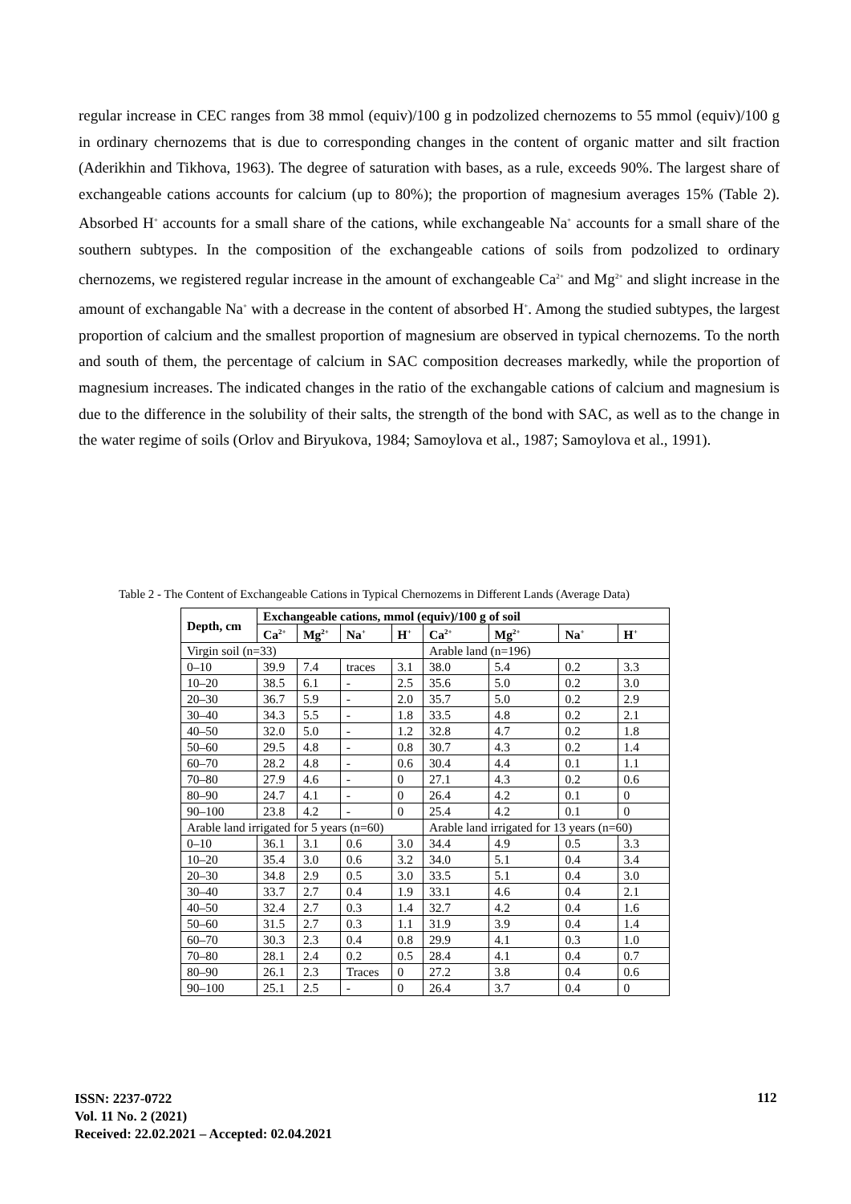regular increase in CEC ranges from 38 mmol (equiv)/100 g in podzolized chernozems to 55 mmol (equiv)/100 g in ordinary chernozems that is due to corresponding changes in the content of organic matter and silt fraction (Aderikhin and Tikhova, 1963). The degree of saturation with bases, as a rule, exceeds 90%. The largest share of exchangeable cations accounts for calcium (up to 80%); the proportion of magnesium averages 15% (Table 2). Absorbed H<sup>+</sup> accounts for a small share of the cations, while exchangeable Na<sup>+</sup> accounts for a small share of the southern subtypes. In the composition of the exchangeable cations of soils from podzolized to ordinary chernozems, we registered regular increase in the amount of exchangeable Ca<sup>2+</sup> and Mg<sup>2+</sup> and slight increase in the amount of exchangable Na<sup>+</sup> with a decrease in the content of absorbed H<sup>+</sup>. Among the studied subtypes, the largest proportion of calcium and the smallest proportion of magnesium are observed in typical chernozems. To the north and south of them, the percentage of calcium in SAC composition decreases markedly, while the proportion of magnesium increases. The indicated changes in the ratio of the exchangable cations of calcium and magnesium is due to the difference in the solubility of their salts, the strength of the bond with SAC, as well as to the change in the water regime of soils (Orlov and Biryukova, 1984; Samoylova et al., 1987; Samoylova et al., 1991).
Table 2 - The Content of Exchangeable Cations in Typical Chernozems in Different Lands (Average Data)
| Depth, cm | Exchangeable cations, mmol (equiv)/100 g of soil | | | | | | | |
| --- | --- | --- | --- | --- | --- | --- | --- | --- |
| | Ca<sup>2+</sup> | Mg<sup>2+</sup> | Na<sup>+</sup> | H<sup>+</sup> | Ca<sup>2+</sup> | Mg<sup>2+</sup> | Na<sup>+</sup> | H<sup>+</sup> |
| Virgin soil (n=33) | | | | | Arable land (n=196) | | | |
| 0–10 | 39.9 | 7.4 | traces | 3.1 | 38.0 | 5.4 | 0.2 | 3.3 |
| 10–20 | 38.5 | 6.1 | - | 2.5 | 35.6 | 5.0 | 0.2 | 3.0 |
| 20–30 | 36.7 | 5.9 | - | 2.0 | 35.7 | 5.0 | 0.2 | 2.9 |
| 30–40 | 34.3 | 5.5 | - | 1.8 | 33.5 | 4.8 | 0.2 | 2.1 |
| 40–50 | 32.0 | 5.0 | - | 1.2 | 32.8 | 4.7 | 0.2 | 1.8 |
| 50–60 | 29.5 | 4.8 | - | 0.8 | 30.7 | 4.3 | 0.2 | 1.4 |
| 60–70 | 28.2 | 4.8 | - | 0.6 | 30.4 | 4.4 | 0.1 | 1.1 |
| 70–80 | 27.9 | 4.6 | - | 0 | 27.1 | 4.3 | 0.2 | 0.6 |
| 80–90 | 24.7 | 4.1 | - | 0 | 26.4 | 4.2 | 0.1 | 0 |
| 90–100 | 23.8 | 4.2 | - | 0 | 25.4 | 4.2 | 0.1 | 0 |
| Arable land irrigated for 5 years (n=60) | | | | | Arable land irrigated for 13 years (n=60) | | | |
| 0–10 | 36.1 | 3.1 | 0.6 | 3.0 | 34.4 | 4.9 | 0.5 | 3.3 |
| 10–20 | 35.4 | 3.0 | 0.6 | 3.2 | 34.0 | 5.1 | 0.4 | 3.4 |
| 20–30 | 34.8 | 2.9 | 0.5 | 3.0 | 33.5 | 5.1 | 0.4 | 3.0 |
| 30–40 | 33.7 | 2.7 | 0.4 | 1.9 | 33.1 | 4.6 | 0.4 | 2.1 |
| 40–50 | 32.4 | 2.7 | 0.3 | 1.4 | 32.7 | 4.2 | 0.4 | 1.6 |
| 50–60 | 31.5 | 2.7 | 0.3 | 1.1 | 31.9 | 3.9 | 0.4 | 1.4 |
| 60–70 | 30.3 | 2.3 | 0.4 | 0.8 | 29.9 | 4.1 | 0.3 | 1.0 |
| 70–80 | 28.1 | 2.4 | 0.2 | 0.5 | 28.4 | 4.1 | 0.4 | 0.7 |
| 80–90 | 26.1 | 2.3 | Traces | 0 | 27.2 | 3.8 | 0.4 | 0.6 |
| 90–100 | 25.1 | 2.5 | - | 0 | 26.4 | 3.7 | 0.4 | 0 |
ISSN: 2237-0722
Vol. 11 No. 2 (2021)
Received: 22.02.2021 – Accepted: 02.04.2021
112